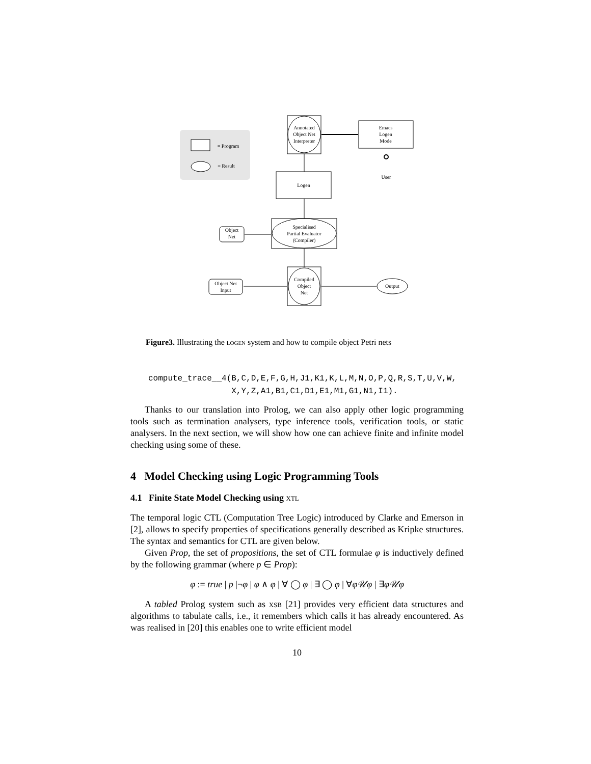= Program
= Result
Annotated
Object Net
Interpreter
Emacs
Logen
Mode
User
Logen
Specialised
Partial Evaluator
(Compiler)
Object
Net
Compiled
Object
Net
Object Net
Input
Output
Figure3. Illustrating the logen system and how to compile object Petri nets
compute_trace__4(B,C,D,E,F,G,H,J1,K1,K,L,M,N,O,P,Q,R,S,T,U,V,W,
X,Y,Z,A1,B1,C1,D1,E1,M1,G1,N1,I1).
Thanks to our translation into Prolog, we can also apply other logic programming tools such as termination analysers, type inference tools, verification tools, or static analysers. In the next section, we will show how one can achieve finite and infinite model checking using some of these.
4 Model Checking using Logic Programming Tools
4.1 Finite State Model Checking using xtl
The temporal logic CTL (Computation Tree Logic) introduced by Clarke and Emerson in [2], allows to specify properties of specifications generally described as Kripke structures. The syntax and semantics for CTL are given below.
Given Prop, the set of propositions, the set of CTL formulae φ is inductively defined by the following grammar (where p ∈ Prop):
φ := true | p |¬φ | φ ∧ φ | ∀ ◯ φ | ∃ ◯ φ | ∀φ𝒰φ | ∃φ𝒰φ
A tabled Prolog system such as xsb [21] provides very efficient data structures and algorithms to tabulate calls, i.e., it remembers which calls it has already encountered. As was realised in [20] this enables one to write efficient model
10